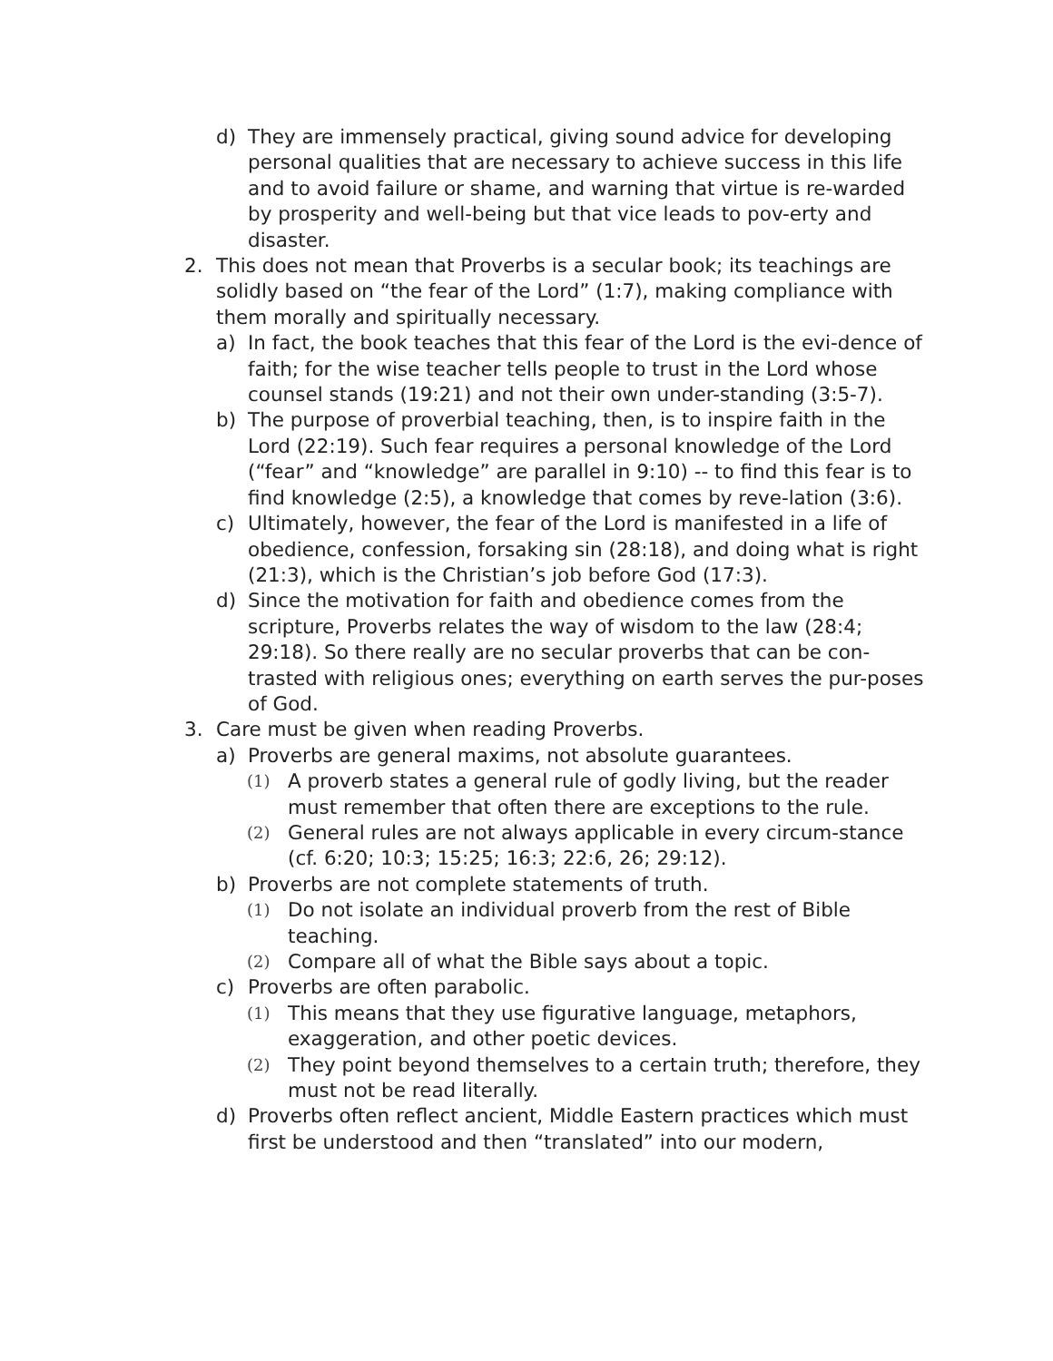d) They are immensely practical, giving sound advice for developing personal qualities that are necessary to achieve success in this life and to avoid failure or shame, and warning that virtue is re-warded by prosperity and well-being but that vice leads to pov-erty and disaster.
2. This does not mean that Proverbs is a secular book; its teachings are solidly based on “the fear of the Lord” (1:7), making compliance with them morally and spiritually necessary.
a) In fact, the book teaches that this fear of the Lord is the evi-dence of faith; for the wise teacher tells people to trust in the Lord whose counsel stands (19:21) and not their own under-standing (3:5-7).
b) The purpose of proverbial teaching, then, is to inspire faith in the Lord (22:19). Such fear requires a personal knowledge of the Lord (“fear” and “knowledge” are parallel in 9:10) -- to find this fear is to find knowledge (2:5), a knowledge that comes by reve-lation (3:6).
c) Ultimately, however, the fear of the Lord is manifested in a life of obedience, confession, forsaking sin (28:18), and doing what is right (21:3), which is the Christian’s job before God (17:3).
d) Since the motivation for faith and obedience comes from the scripture, Proverbs relates the way of wisdom to the law (28:4; 29:18). So there really are no secular proverbs that can be con-trasted with religious ones; everything on earth serves the pur-poses of God.
3. Care must be given when reading Proverbs.
a) Proverbs are general maxims, not absolute guarantees.
(1) A proverb states a general rule of godly living, but the reader must remember that often there are exceptions to the rule.
(2) General rules are not always applicable in every circum-stance (cf. 6:20; 10:3; 15:25; 16:3; 22:6, 26; 29:12).
b) Proverbs are not complete statements of truth.
(1) Do not isolate an individual proverb from the rest of Bible teaching.
(2) Compare all of what the Bible says about a topic.
c) Proverbs are often parabolic.
(1) This means that they use figurative language, metaphors, exaggeration, and other poetic devices.
(2) They point beyond themselves to a certain truth; therefore, they must not be read literally.
d) Proverbs often reflect ancient, Middle Eastern practices which must first be understood and then “translated” into our modern,